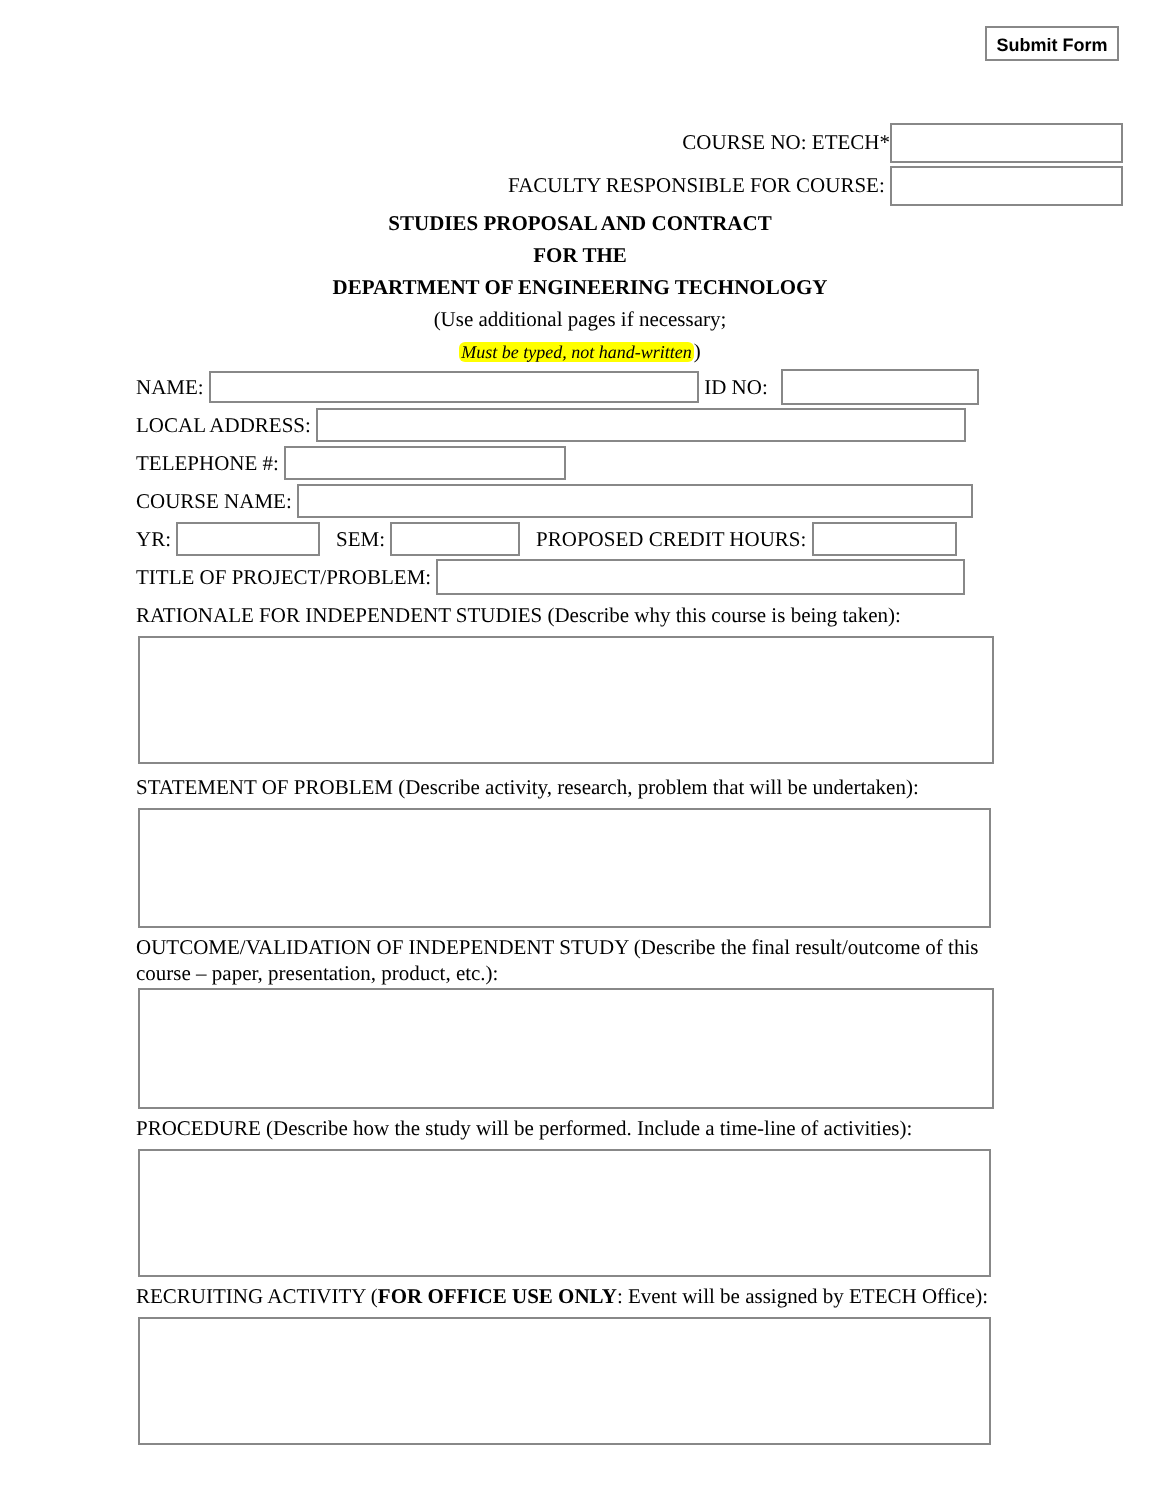Submit Form
COURSE NO: ETECH*
FACULTY RESPONSIBLE FOR COURSE:
STUDIES PROPOSAL AND CONTRACT
FOR THE
DEPARTMENT OF ENGINEERING TECHNOLOGY
(Use additional pages if necessary;
Must be typed, not hand-written)
NAME: ID NO:
LOCAL ADDRESS:
TELEPHONE #:
COURSE NAME:
YR: SEM: PROPOSED CREDIT HOURS:
TITLE OF PROJECT/PROBLEM:
RATIONALE FOR INDEPENDENT STUDIES (Describe why this course is being taken):
STATEMENT OF PROBLEM (Describe activity, research, problem that will be undertaken):
OUTCOME/VALIDATION OF INDEPENDENT STUDY (Describe the final result/outcome of this course – paper, presentation, product, etc.):
PROCEDURE (Describe how the study will be performed. Include a time-line of activities):
RECRUITING ACTIVITY (FOR OFFICE USE ONLY: Event will be assigned by ETECH Office):